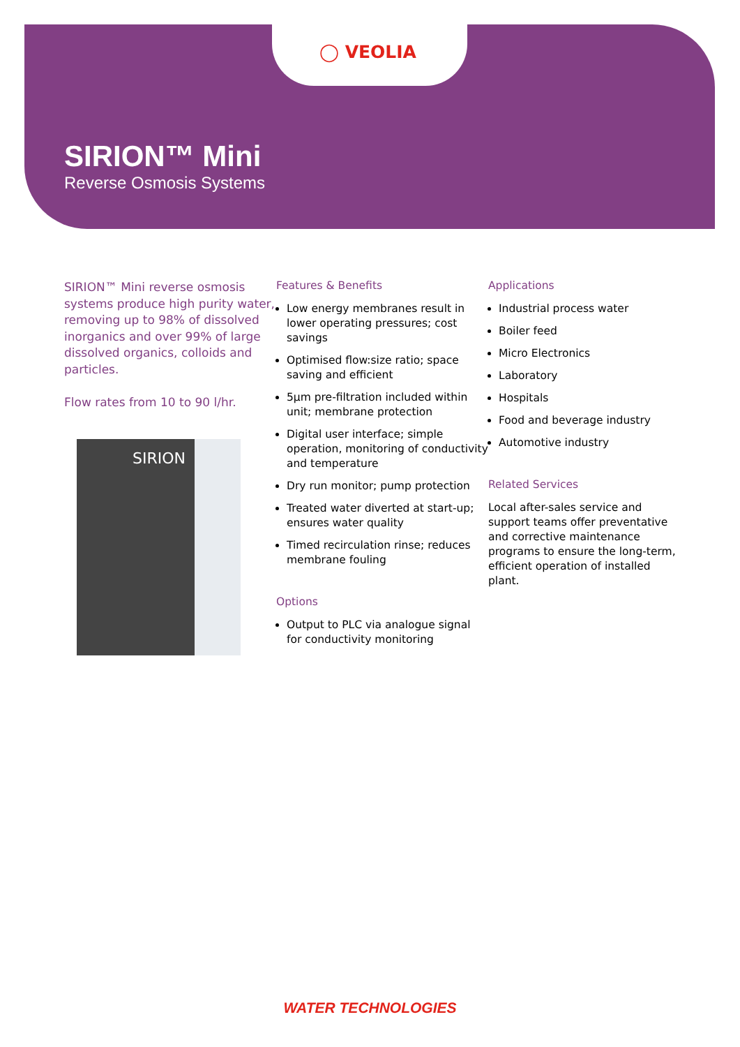◯ VEOLIA
SIRION™ Mini
Reverse Osmosis Systems
SIRION™ Mini reverse osmosis systems produce high purity water, removing up to 98% of dissolved inorganics and over 99% of large dissolved organics, colloids and particles.
Flow rates from 10 to 90 l/hr.
SIRION
Features & Benefits
Low energy membranes result in lower operating pressures; cost savings
Optimised flow:size ratio; space saving and efficient
5μm pre-filtration included within unit; membrane protection
Digital user interface; simple operation, monitoring of conductivity and temperature
Dry run monitor; pump protection
Treated water diverted at start-up; ensures water quality
Timed recirculation rinse; reduces membrane fouling
Options
Output to PLC via analogue signal for conductivity monitoring
Applications
Industrial process water
Boiler feed
Micro Electronics
Laboratory
Hospitals
Food and beverage industry
Automotive industry
Related Services
Local after-sales service and support teams offer preventative and corrective maintenance programs to ensure the long-term, efficient operation of installed plant.
WATER TECHNOLOGIES